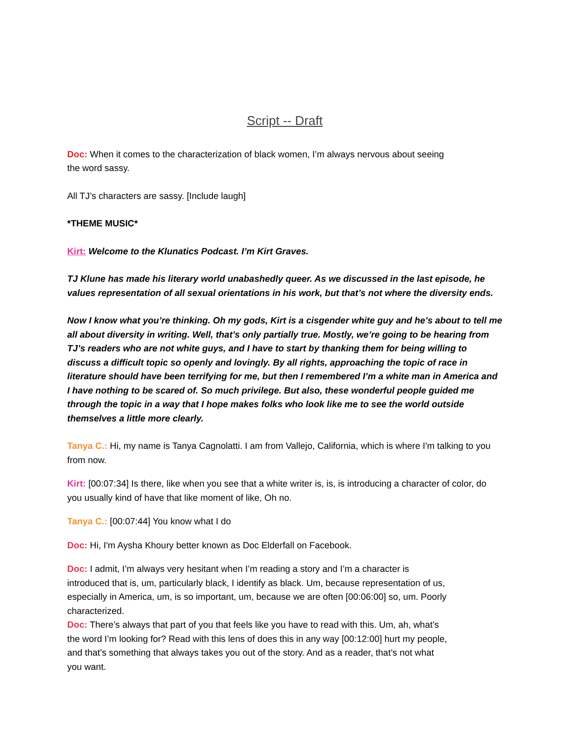Script -- Draft
Doc: When it comes to the characterization of black women, I’m always nervous about seeing the word sassy.
All TJ’s characters are sassy. [Include laugh]
*THEME MUSIC*
Kirt: Welcome to the Klunatics Podcast. I’m Kirt Graves.
TJ Klune has made his literary world unabashedly queer. As we discussed in the last episode, he values representation of all sexual orientations in his work, but that’s not where the diversity ends.
Now I know what you’re thinking. Oh my gods, Kirt is a cisgender white guy and he’s about to tell me all about diversity in writing. Well, that’s only partially true. Mostly, we’re going to be hearing from TJ’s readers who are not white guys, and I have to start by thanking them for being willing to discuss a difficult topic so openly and lovingly. By all rights, approaching the topic of race in literature should have been terrifying for me, but then I remembered I’m a white man in America and I have nothing to be scared of. So much privilege. But also, these wonderful people guided me through the topic in a way that I hope makes folks who look like me to see the world outside themselves a little more clearly.
Tanya C.: Hi, my name is Tanya Cagnolatti. I am from Vallejo, California, which is where I'm talking to you from now.
Kirt: [00:07:34] Is there, like when you see that a white writer is, is, is introducing a character of color, do you usually kind of have that like moment of like, Oh no.
Tanya C.: [00:07:44] You know what I do
Doc: Hi, I'm Aysha Khoury better known as Doc Elderfall on Facebook.
Doc: I admit, I’m always very hesitant when I’m reading a story and I’m a character is introduced that is, um, particularly black, I identify as black. Um, because representation of us, especially in America, um, is so important, um, because we are often [00:06:00] so, um. Poorly characterized.
Doc: There’s always that part of you that feels like you have to read with this. Um, ah, what’s the word I’m looking for? Read with this lens of does this in any way [00:12:00] hurt my people, and that’s something that always takes you out of the story. And as a reader, that’s not what you want.